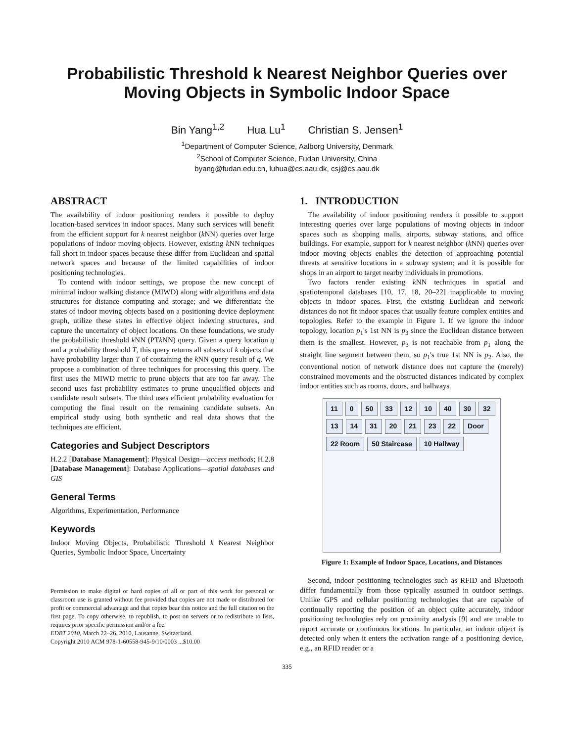Probabilistic Threshold k Nearest Neighbor Queries over Moving Objects in Symbolic Indoor Space
Bin Yang<sup>1,2</sup> Hua Lu<sup>1</sup> Christian S. Jensen<sup>1</sup>
<sup>1</sup> Department of Computer Science, Aalborg University, Denmark
<sup>2</sup> School of Computer Science, Fudan University, China
byang@fudan.edu.cn, luhua@cs.aau.dk, csj@cs.aau.dk
ABSTRACT
The availability of indoor positioning renders it possible to deploy location-based services in indoor spaces. Many such services will benefit from the efficient support for k nearest neighbor (k NN) queries over large populations of indoor moving objects. However, existing k NN techniques fall short in indoor spaces because these differ from Euclidean and spatial network spaces and because of the limited capabilities of indoor positioning technologies.
To contend with indoor settings, we propose the new concept of minimal indoor walking distance (MIWD) along with algorithms and data structures for distance computing and storage; and we differentiate the states of indoor moving objects based on a positioning device deployment graph, utilize these states in effective object indexing structures, and capture the uncertainty of object locations. On these foundations, we study the probabilistic threshold k NN (PTk NN) query. Given a query location q and a probability threshold T, this query returns all subsets of k objects that have probability larger than T of containing the k NN query result of q. We propose a combination of three techniques for processing this query. The first uses the MIWD metric to prune objects that are too far away. The second uses fast probability estimates to prune unqualified objects and candidate result subsets. The third uses efficient probability evaluation for computing the final result on the remaining candidate subsets. An empirical study using both synthetic and real data shows that the techniques are efficient.
Categories and Subject Descriptors
H.2.2 [Database Management]: Physical Design—access methods; H.2.8 [Database Management]: Database Applications—spatial databases and GIS
General Terms
Algorithms, Experimentation, Performance
Keywords
Indoor Moving Objects, Probabilistic Threshold k Nearest Neighbor Queries, Symbolic Indoor Space, Uncertainty
Permission to make digital or hard copies of all or part of this work for personal or classroom use is granted without fee provided that copies are not made or distributed for profit or commercial advantage and that copies bear this notice and the full citation on the first page. To copy otherwise, to republish, to post on servers or to redistribute to lists, requires prior specific permission and/or a fee.
EDBT 2010, March 22–26, 2010, Lausanne, Switzerland.
Copyright 2010 ACM 978-1-60558-945-9/10/0003 ...$10.00
1. INTRODUCTION
The availability of indoor positioning renders it possible to support interesting queries over large populations of moving objects in indoor spaces such as shopping malls, airports, subway stations, and office buildings. For example, support for k nearest neighbor (k NN) queries over indoor moving objects enables the detection of approaching potential threats at sensitive locations in a subway system; and it is possible for shops in an airport to target nearby individuals in promotions.
Two factors render existing k NN techniques in spatial and spatiotemporal databases [10, 17, 18, 20–22] inapplicable to moving objects in indoor spaces. First, the existing Euclidean and network distances do not fit indoor spaces that usually feature complex entities and topologies. Refer to the example in Figure 1. If we ignore the indoor topology, location p<sub>1</sub>'s 1st NN is p<sub>3</sub> since the Euclidean distance between them is the smallest. However, p<sub>3</sub> is not reachable from p<sub>1</sub> along the straight line segment between them, so p<sub>1</sub>'s true 1st NN is p<sub>2</sub>. Also, the conventional notion of network distance does not capture the (merely) constrained movements and the obstructed distances indicated by complex indoor entities such as rooms, doors, and hallways.
11
0
50
33
12
10
40
30
32
13
14
31
20
21
23
22
Door
22 Room
50 Staircase
10 Hallway
Figure 1: Example of Indoor Space, Locations, and Distances
Second, indoor positioning technologies such as RFID and Bluetooth differ fundamentally from those typically assumed in outdoor settings. Unlike GPS and cellular positioning technologies that are capable of continually reporting the position of an object quite accurately, indoor positioning technologies rely on proximity analysis [9] and are unable to report accurate or continuous locations. In particular, an indoor object is detected only when it enters the activation range of a positioning device, e.g., an RFID reader or a
335